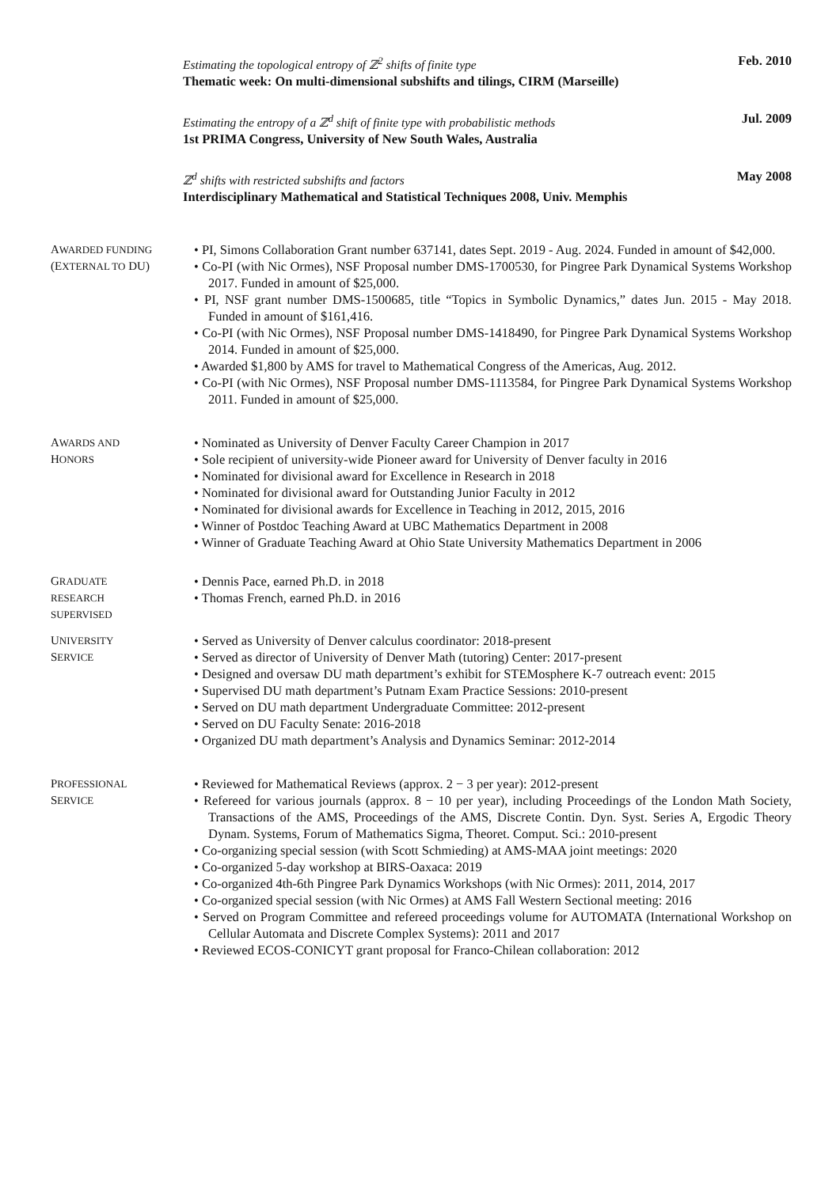Estimating the topological entropy of ℤ<sup>2</sup> shifts of finite type Feb. 2010
Thematic week: On multi-dimensional subshifts and tilings, CIRM (Marseille)
Estimating the entropy of a ℤ<sup>d</sup> shift of finite type with probabilistic methods Jul. 2009
1st PRIMA Congress, University of New South Wales, Australia
ℤ<sup>d</sup> shifts with restricted subshifts and factors May 2008
Interdisciplinary Mathematical and Statistical Techniques 2008, Univ. Memphis
AWARDED FUNDING
(EXTERNAL TO DU)
PI, Simons Collaboration Grant number 637141, dates Sept. 2019 - Aug. 2024. Funded in amount of $42,000.
Co-PI (with Nic Ormes), NSF Proposal number DMS-1700530, for Pingree Park Dynamical Systems Workshop 2017. Funded in amount of $25,000.
PI, NSF grant number DMS-1500685, title “Topics in Symbolic Dynamics,” dates Jun. 2015 - May 2018. Funded in amount of $161,416.
Co-PI (with Nic Ormes), NSF Proposal number DMS-1418490, for Pingree Park Dynamical Systems Workshop 2014. Funded in amount of $25,000.
Awarded $1,800 by AMS for travel to Mathematical Congress of the Americas, Aug. 2012.
Co-PI (with Nic Ormes), NSF Proposal number DMS-1113584, for Pingree Park Dynamical Systems Workshop 2011. Funded in amount of $25,000.
AWARDS AND
HONORS
Nominated as University of Denver Faculty Career Champion in 2017
Sole recipient of university-wide Pioneer award for University of Denver faculty in 2016
Nominated for divisional award for Excellence in Research in 2018
Nominated for divisional award for Outstanding Junior Faculty in 2012
Nominated for divisional awards for Excellence in Teaching in 2012, 2015, 2016
Winner of Postdoc Teaching Award at UBC Mathematics Department in 2008
Winner of Graduate Teaching Award at Ohio State University Mathematics Department in 2006
GRADUATE
RESEARCH
SUPERVISED
Dennis Pace, earned Ph.D. in 2018
Thomas French, earned Ph.D. in 2016
UNIVERSITY
SERVICE
Served as University of Denver calculus coordinator: 2018-present
Served as director of University of Denver Math (tutoring) Center: 2017-present
Designed and oversaw DU math department’s exhibit for STEMosphere K-7 outreach event: 2015
Supervised DU math department’s Putnam Exam Practice Sessions: 2010-present
Served on DU math department Undergraduate Committee: 2012-present
Served on DU Faculty Senate: 2016-2018
Organized DU math department’s Analysis and Dynamics Seminar: 2012-2014
PROFESSIONAL
SERVICE
Reviewed for Mathematical Reviews (approx. 2 − 3 per year): 2012-present
Refereed for various journals (approx. 8 − 10 per year), including Proceedings of the London Math Society, Transactions of the AMS, Proceedings of the AMS, Discrete Contin. Dyn. Syst. Series A, Ergodic Theory Dynam. Systems, Forum of Mathematics Sigma, Theoret. Comput. Sci.: 2010-present
Co-organizing special session (with Scott Schmieding) at AMS-MAA joint meetings: 2020
Co-organized 5-day workshop at BIRS-Oaxaca: 2019
Co-organized 4th-6th Pingree Park Dynamics Workshops (with Nic Ormes): 2011, 2014, 2017
Co-organized special session (with Nic Ormes) at AMS Fall Western Sectional meeting: 2016
Served on Program Committee and refereed proceedings volume for AUTOMATA (International Workshop on Cellular Automata and Discrete Complex Systems): 2011 and 2017
Reviewed ECOS-CONICYT grant proposal for Franco-Chilean collaboration: 2012